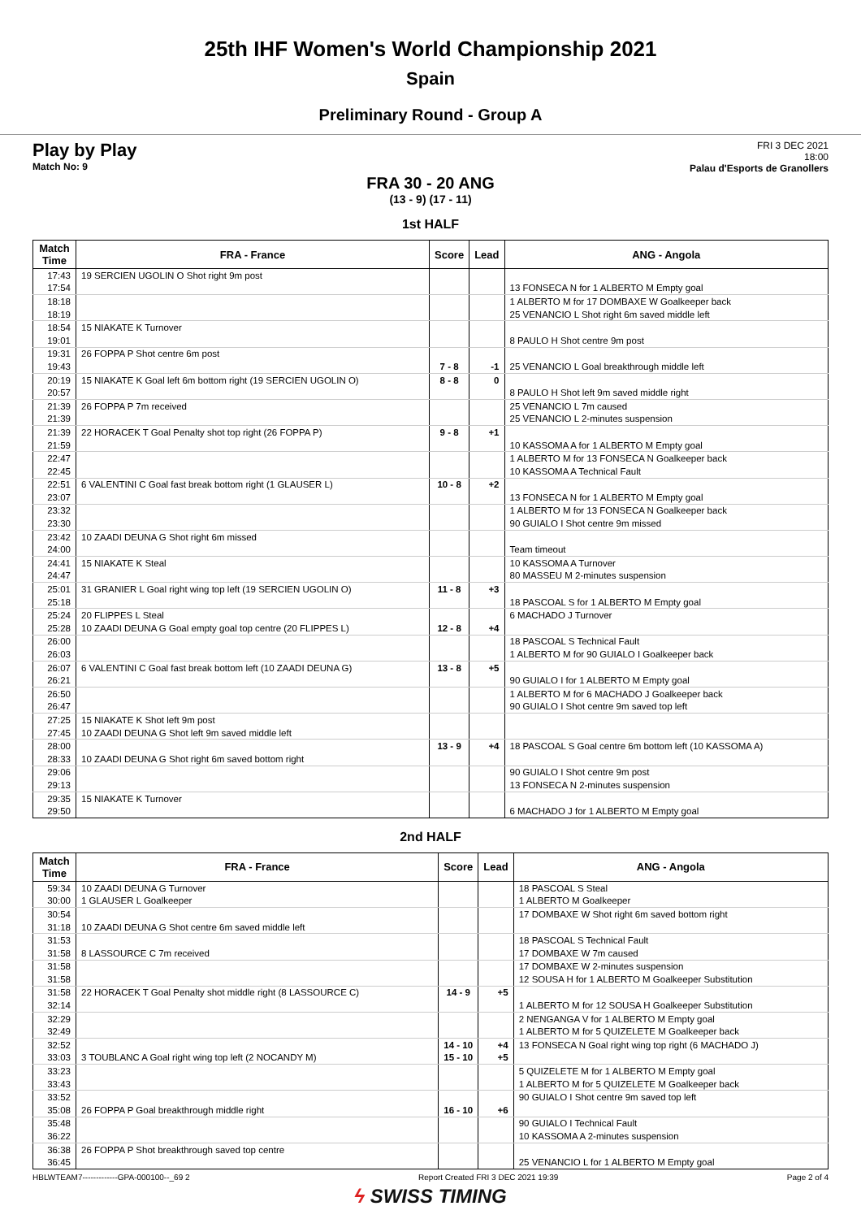25th IHF Women's World Championship 2021
Spain
Preliminary Round - Group A
Play by Play
Match No: 9
FRI 3 DEC 2021
18:00
Palau d'Esports de Granollers
FRA 30 - 20 ANG
(13 - 9) (17 - 11)
1st HALF
| Match Time | FRA - France | Score | Lead | ANG - Angola |
| --- | --- | --- | --- | --- |
| 17:43 | 19 SERCIEN UGOLIN O Shot right 9m post | | | |
| 17:54 | | | | 13 FONSECA N for 1 ALBERTO M Empty goal |
| 18:18 | | | | 1 ALBERTO M for 17 DOMBAXE W Goalkeeper back |
| 18:19 | | | | 25 VENANCIO L Shot right 6m saved middle left |
| 18:54 | 15 NIAKATE K Turnover | | | |
| 19:01 | | | | 8 PAULO H Shot centre 9m post |
| 19:31 | 26 FOPPA P Shot centre 6m post | | | |
| 19:43 | | 7 - 8 | -1 | 25 VENANCIO L Goal breakthrough middle left |
| 20:19 | 15 NIAKATE K Goal left 6m bottom right (19 SERCIEN UGOLIN O) | 8 - 8 | 0 | |
| 20:57 | | | | 8 PAULO H Shot left 9m saved middle right |
| 21:39 | 26 FOPPA P 7m received | | | 25 VENANCIO L 7m caused |
| 21:39 | | | | 25 VENANCIO L 2-minutes suspension |
| 21:39 | 22 HORACEK T Goal Penalty shot top right (26 FOPPA P) | 9 - 8 | +1 | |
| 21:59 | | | | 10 KASSOMA A for 1 ALBERTO M Empty goal |
| 22:47 | | | | 1 ALBERTO M for 13 FONSECA N Goalkeeper back |
| 22:45 | | | | 10 KASSOMA A Technical Fault |
| 22:51 | 6 VALENTINI C Goal fast break bottom right (1 GLAUSER L) | 10 - 8 | +2 | |
| 23:07 | | | | 13 FONSECA N for 1 ALBERTO M Empty goal |
| 23:32 | | | | 1 ALBERTO M for 13 FONSECA N Goalkeeper back |
| 23:30 | | | | 90 GUIALO I Shot centre 9m missed |
| 23:42 | 10 ZAADI DEUNA G Shot right 6m missed | | | |
| 24:00 | | | | Team timeout |
| 24:41 | 15 NIAKATE K Steal | | | 10 KASSOMA A Turnover |
| 24:47 | | | | 80 MASSEU M 2-minutes suspension |
| 25:01 | 31 GRANIER L Goal right wing top left (19 SERCIEN UGOLIN O) | 11 - 8 | +3 | |
| 25:18 | | | | 18 PASCOAL S for 1 ALBERTO M Empty goal |
| 25:24 | 20 FLIPPES L Steal | | | 6 MACHADO J Turnover |
| 25:28 | 10 ZAADI DEUNA G Goal empty goal top centre (20 FLIPPES L) | 12 - 8 | +4 | |
| 26:00 | | | | 18 PASCOAL S Technical Fault |
| 26:03 | | | | 1 ALBERTO M for 90 GUIALO I Goalkeeper back |
| 26:07 | 6 VALENTINI C Goal fast break bottom left (10 ZAADI DEUNA G) | 13 - 8 | +5 | |
| 26:21 | | | | 90 GUIALO I for 1 ALBERTO M Empty goal |
| 26:50 | | | | 1 ALBERTO M for 6 MACHADO J Goalkeeper back |
| 26:47 | | | | 90 GUIALO I Shot centre 9m saved top left |
| 27:25 | 15 NIAKATE K Shot left 9m post | | | |
| 27:45 | 10 ZAADI DEUNA G Shot left 9m saved middle left | | | |
| 28:00 | | 13 - 9 | +4 | 18 PASCOAL S Goal centre 6m bottom left (10 KASSOMA A) |
| 28:33 | 10 ZAADI DEUNA G Shot right 6m saved bottom right | | | |
| 29:06 | | | | 90 GUIALO I Shot centre 9m post |
| 29:13 | | | | 13 FONSECA N 2-minutes suspension |
| 29:35 | 15 NIAKATE K Turnover | | | |
| 29:50 | | | | 6 MACHADO J for 1 ALBERTO M Empty goal |
2nd HALF
| Match Time | FRA - France | Score | Lead | ANG - Angola |
| --- | --- | --- | --- | --- |
| 59:34 | 10 ZAADI DEUNA G Turnover | | | 18 PASCOAL S Steal |
| 30:00 | 1 GLAUSER L Goalkeeper | | | 1 ALBERTO M Goalkeeper |
| 30:54 | | | | 17 DOMBAXE W Shot right 6m saved bottom right |
| 31:18 | 10 ZAADI DEUNA G Shot centre 6m saved middle left | | | |
| 31:53 | | | | 18 PASCOAL S Technical Fault |
| 31:58 | 8 LASSOURCE C 7m received | | | 17 DOMBAXE W 7m caused |
| 31:58 | | | | 17 DOMBAXE W 2-minutes suspension |
| 31:58 | | | | 12 SOUSA H for 1 ALBERTO M Goalkeeper Substitution |
| 31:58 | 22 HORACEK T Goal Penalty shot middle right (8 LASSOURCE C) | 14 - 9 | +5 | |
| 32:14 | | | | 1 ALBERTO M for 12 SOUSA H Goalkeeper Substitution |
| 32:29 | | | | 2 NENGANGA V for 1 ALBERTO M Empty goal |
| 32:49 | | | | 1 ALBERTO M for 5 QUIZELETE M Goalkeeper back |
| 32:52 | | 14 - 10 | +4 | 13 FONSECA N Goal right wing top right (6 MACHADO J) |
| 33:03 | 3 TOUBLANC A Goal right wing top left (2 NOCANDY M) | 15 - 10 | +5 | |
| 33:23 | | | | 5 QUIZELETE M for 1 ALBERTO M Empty goal |
| 33:43 | | | | 1 ALBERTO M for 5 QUIZELETE M Goalkeeper back |
| 33:52 | | | | 90 GUIALO I Shot centre 9m saved top left |
| 35:08 | 26 FOPPA P Goal breakthrough middle right | 16 - 10 | +6 | |
| 35:48 | | | | 90 GUIALO I Technical Fault |
| 36:22 | | | | 10 KASSOMA A 2-minutes suspension |
| 36:38 | 26 FOPPA P Shot breakthrough saved top centre | | | |
| 36:45 | | | | 25 VENANCIO L for 1 ALBERTO M Empty goal |
HBLWTEAM7-------------GPA-000100--_69 2 Report Created FRI 3 DEC 2021 19:39 Page 2 of 4
ϟ SWISS TIMING